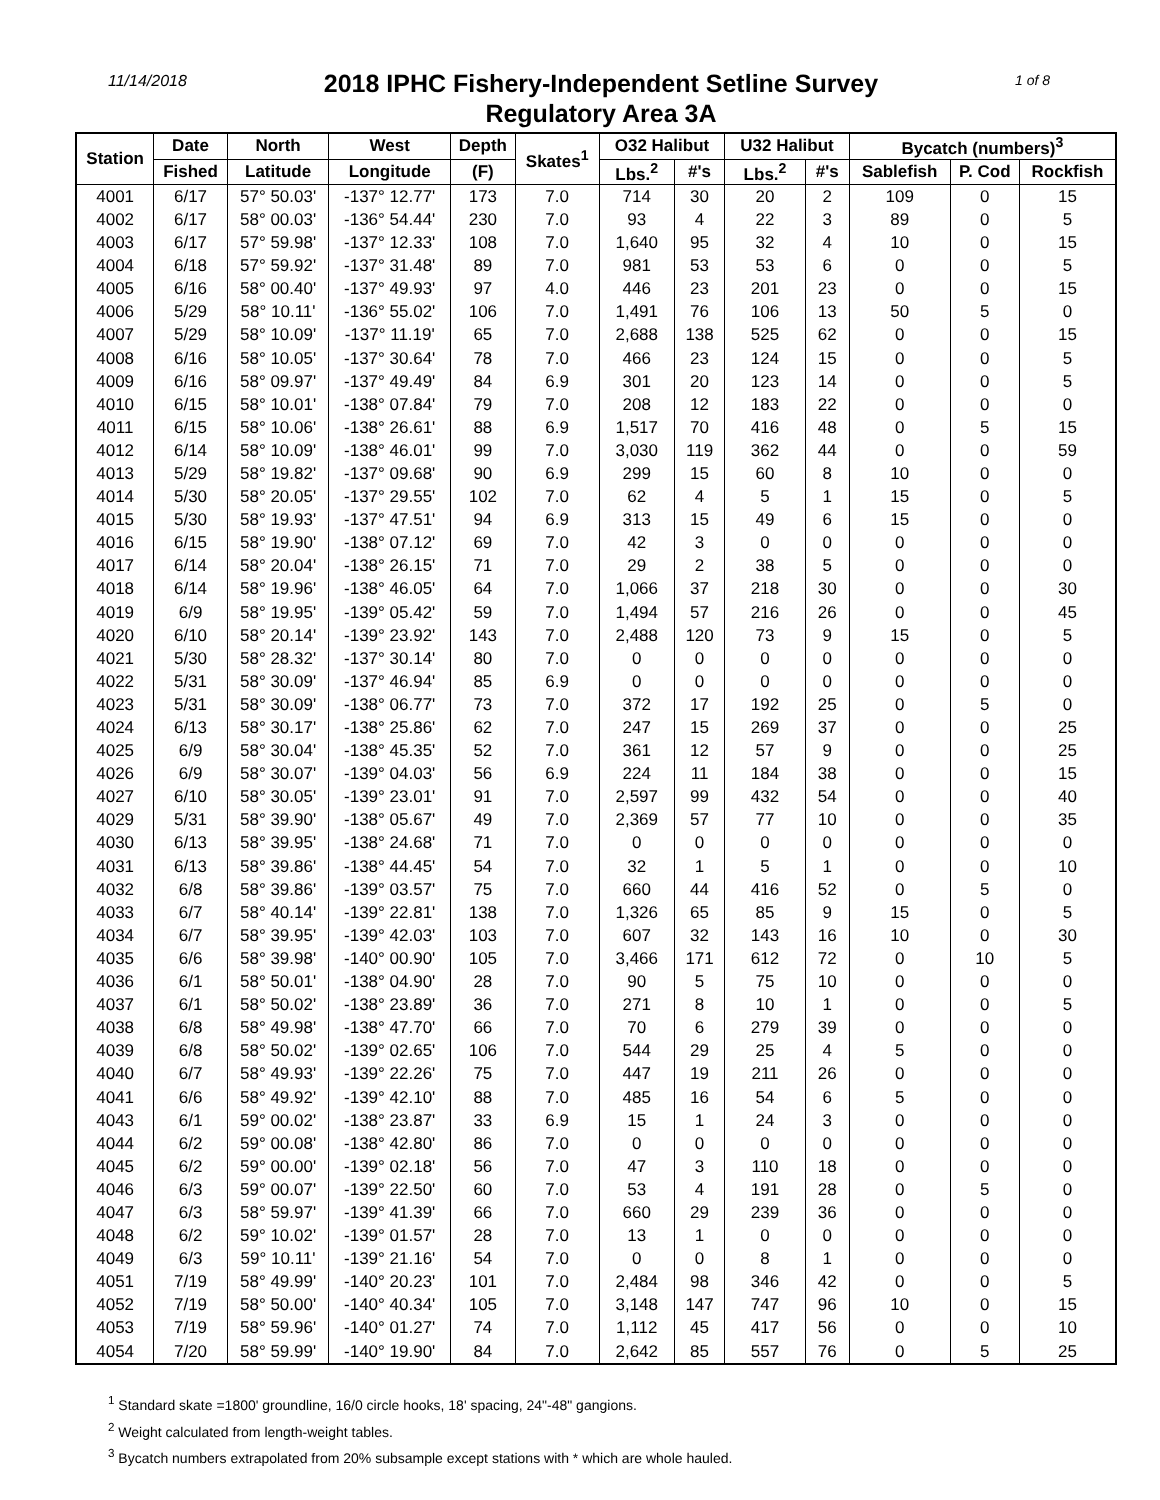11/14/2018
2018 IPHC Fishery-Independent Setline Survey
Regulatory Area 3A
1 of 8
| Station | Date | North | West | Depth | Skates<sup>1</sup> | O32 Halibut | | U32 Halibut | | Bycatch (numbers)<sup>3</sup> | | |
| --- | --- | --- | --- | --- | --- | --- | --- | --- | --- | --- | --- | --- |
| | Fished | Latitude | Longitude | (F) | | Lbs.<sup>2</sup> | #'s | Lbs.<sup>2</sup> | #'s | Sablefish | P. Cod | Rockfish |
| 4001 | 6/17 | 57° 50.03' | -137° 12.77' | 173 | 7.0 | 714 | 30 | 20 | 2 | 109 | 0 | 15 |
| 4002 | 6/17 | 58° 00.03' | -136° 54.44' | 230 | 7.0 | 93 | 4 | 22 | 3 | 89 | 0 | 5 |
| 4003 | 6/17 | 57° 59.98' | -137° 12.33' | 108 | 7.0 | 1,640 | 95 | 32 | 4 | 10 | 0 | 15 |
| 4004 | 6/18 | 57° 59.92' | -137° 31.48' | 89 | 7.0 | 981 | 53 | 53 | 6 | 0 | 0 | 5 |
| 4005 | 6/16 | 58° 00.40' | -137° 49.93' | 97 | 4.0 | 446 | 23 | 201 | 23 | 0 | 0 | 15 |
| 4006 | 5/29 | 58° 10.11' | -136° 55.02' | 106 | 7.0 | 1,491 | 76 | 106 | 13 | 50 | 5 | 0 |
| 4007 | 5/29 | 58° 10.09' | -137° 11.19' | 65 | 7.0 | 2,688 | 138 | 525 | 62 | 0 | 0 | 15 |
| 4008 | 6/16 | 58° 10.05' | -137° 30.64' | 78 | 7.0 | 466 | 23 | 124 | 15 | 0 | 0 | 5 |
| 4009 | 6/16 | 58° 09.97' | -137° 49.49' | 84 | 6.9 | 301 | 20 | 123 | 14 | 0 | 0 | 5 |
| 4010 | 6/15 | 58° 10.01' | -138° 07.84' | 79 | 7.0 | 208 | 12 | 183 | 22 | 0 | 0 | 0 |
| 4011 | 6/15 | 58° 10.06' | -138° 26.61' | 88 | 6.9 | 1,517 | 70 | 416 | 48 | 0 | 5 | 15 |
| 4012 | 6/14 | 58° 10.09' | -138° 46.01' | 99 | 7.0 | 3,030 | 119 | 362 | 44 | 0 | 0 | 59 |
| 4013 | 5/29 | 58° 19.82' | -137° 09.68' | 90 | 6.9 | 299 | 15 | 60 | 8 | 10 | 0 | 0 |
| 4014 | 5/30 | 58° 20.05' | -137° 29.55' | 102 | 7.0 | 62 | 4 | 5 | 1 | 15 | 0 | 5 |
| 4015 | 5/30 | 58° 19.93' | -137° 47.51' | 94 | 6.9 | 313 | 15 | 49 | 6 | 15 | 0 | 0 |
| 4016 | 6/15 | 58° 19.90' | -138° 07.12' | 69 | 7.0 | 42 | 3 | 0 | 0 | 0 | 0 | 0 |
| 4017 | 6/14 | 58° 20.04' | -138° 26.15' | 71 | 7.0 | 29 | 2 | 38 | 5 | 0 | 0 | 0 |
| 4018 | 6/14 | 58° 19.96' | -138° 46.05' | 64 | 7.0 | 1,066 | 37 | 218 | 30 | 0 | 0 | 30 |
| 4019 | 6/9 | 58° 19.95' | -139° 05.42' | 59 | 7.0 | 1,494 | 57 | 216 | 26 | 0 | 0 | 45 |
| 4020 | 6/10 | 58° 20.14' | -139° 23.92' | 143 | 7.0 | 2,488 | 120 | 73 | 9 | 15 | 0 | 5 |
| 4021 | 5/30 | 58° 28.32' | -137° 30.14' | 80 | 7.0 | 0 | 0 | 0 | 0 | 0 | 0 | 0 |
| 4022 | 5/31 | 58° 30.09' | -137° 46.94' | 85 | 6.9 | 0 | 0 | 0 | 0 | 0 | 0 | 0 |
| 4023 | 5/31 | 58° 30.09' | -138° 06.77' | 73 | 7.0 | 372 | 17 | 192 | 25 | 0 | 5 | 0 |
| 4024 | 6/13 | 58° 30.17' | -138° 25.86' | 62 | 7.0 | 247 | 15 | 269 | 37 | 0 | 0 | 25 |
| 4025 | 6/9 | 58° 30.04' | -138° 45.35' | 52 | 7.0 | 361 | 12 | 57 | 9 | 0 | 0 | 25 |
| 4026 | 6/9 | 58° 30.07' | -139° 04.03' | 56 | 6.9 | 224 | 11 | 184 | 38 | 0 | 0 | 15 |
| 4027 | 6/10 | 58° 30.05' | -139° 23.01' | 91 | 7.0 | 2,597 | 99 | 432 | 54 | 0 | 0 | 40 |
| 4029 | 5/31 | 58° 39.90' | -138° 05.67' | 49 | 7.0 | 2,369 | 57 | 77 | 10 | 0 | 0 | 35 |
| 4030 | 6/13 | 58° 39.95' | -138° 24.68' | 71 | 7.0 | 0 | 0 | 0 | 0 | 0 | 0 | 0 |
| 4031 | 6/13 | 58° 39.86' | -138° 44.45' | 54 | 7.0 | 32 | 1 | 5 | 1 | 0 | 0 | 10 |
| 4032 | 6/8 | 58° 39.86' | -139° 03.57' | 75 | 7.0 | 660 | 44 | 416 | 52 | 0 | 5 | 0 |
| 4033 | 6/7 | 58° 40.14' | -139° 22.81' | 138 | 7.0 | 1,326 | 65 | 85 | 9 | 15 | 0 | 5 |
| 4034 | 6/7 | 58° 39.95' | -139° 42.03' | 103 | 7.0 | 607 | 32 | 143 | 16 | 10 | 0 | 30 |
| 4035 | 6/6 | 58° 39.98' | -140° 00.90' | 105 | 7.0 | 3,466 | 171 | 612 | 72 | 0 | 10 | 5 |
| 4036 | 6/1 | 58° 50.01' | -138° 04.90' | 28 | 7.0 | 90 | 5 | 75 | 10 | 0 | 0 | 0 |
| 4037 | 6/1 | 58° 50.02' | -138° 23.89' | 36 | 7.0 | 271 | 8 | 10 | 1 | 0 | 0 | 5 |
| 4038 | 6/8 | 58° 49.98' | -138° 47.70' | 66 | 7.0 | 70 | 6 | 279 | 39 | 0 | 0 | 0 |
| 4039 | 6/8 | 58° 50.02' | -139° 02.65' | 106 | 7.0 | 544 | 29 | 25 | 4 | 5 | 0 | 0 |
| 4040 | 6/7 | 58° 49.93' | -139° 22.26' | 75 | 7.0 | 447 | 19 | 211 | 26 | 0 | 0 | 0 |
| 4041 | 6/6 | 58° 49.92' | -139° 42.10' | 88 | 7.0 | 485 | 16 | 54 | 6 | 5 | 0 | 0 |
| 4043 | 6/1 | 59° 00.02' | -138° 23.87' | 33 | 6.9 | 15 | 1 | 24 | 3 | 0 | 0 | 0 |
| 4044 | 6/2 | 59° 00.08' | -138° 42.80' | 86 | 7.0 | 0 | 0 | 0 | 0 | 0 | 0 | 0 |
| 4045 | 6/2 | 59° 00.00' | -139° 02.18' | 56 | 7.0 | 47 | 3 | 110 | 18 | 0 | 0 | 0 |
| 4046 | 6/3 | 59° 00.07' | -139° 22.50' | 60 | 7.0 | 53 | 4 | 191 | 28 | 0 | 5 | 0 |
| 4047 | 6/3 | 58° 59.97' | -139° 41.39' | 66 | 7.0 | 660 | 29 | 239 | 36 | 0 | 0 | 0 |
| 4048 | 6/2 | 59° 10.02' | -139° 01.57' | 28 | 7.0 | 13 | 1 | 0 | 0 | 0 | 0 | 0 |
| 4049 | 6/3 | 59° 10.11' | -139° 21.16' | 54 | 7.0 | 0 | 0 | 8 | 1 | 0 | 0 | 0 |
| 4051 | 7/19 | 58° 49.99' | -140° 20.23' | 101 | 7.0 | 2,484 | 98 | 346 | 42 | 0 | 0 | 5 |
| 4052 | 7/19 | 58° 50.00' | -140° 40.34' | 105 | 7.0 | 3,148 | 147 | 747 | 96 | 10 | 0 | 15 |
| 4053 | 7/19 | 58° 59.96' | -140° 01.27' | 74 | 7.0 | 1,112 | 45 | 417 | 56 | 0 | 0 | 10 |
| 4054 | 7/20 | 58° 59.99' | -140° 19.90' | 84 | 7.0 | 2,642 | 85 | 557 | 76 | 0 | 5 | 25 |
<sup>1</sup> Standard skate =1800' groundline, 16/0 circle hooks, 18' spacing, 24"-48" gangions.
<sup>2</sup> Weight calculated from length-weight tables.
<sup>3</sup> Bycatch numbers extrapolated from 20% subsample except stations with * which are whole hauled.